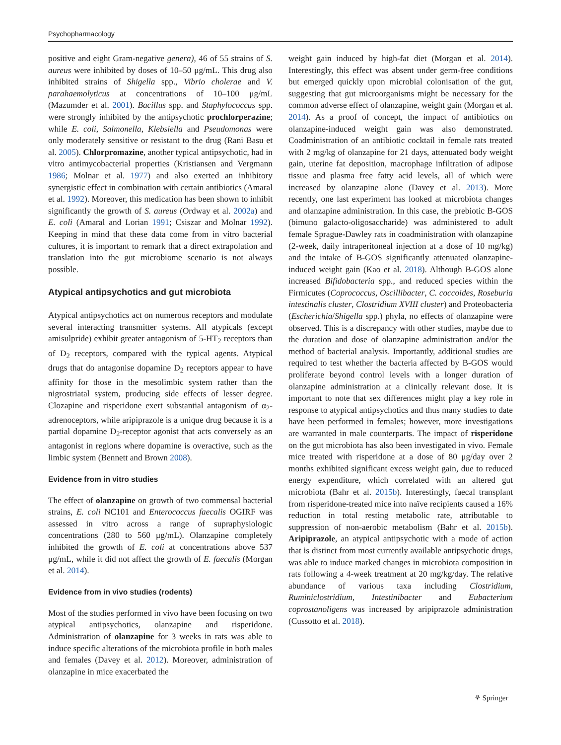Psychopharmacology
positive and eight Gram-negative genera), 46 of 55 strains of S. aureus were inhibited by doses of 10–50 μg/mL. This drug also inhibited strains of Shigella spp., Vibrio cholerae and V. parahaemolyticus at concentrations of 10–100 μg/mL (Mazumder et al. 2001). Bacillus spp. and Staphylococcus spp. were strongly inhibited by the antipsychotic prochlorperazine; while E. coli, Salmonella, Klebsiella and Pseudomonas were only moderately sensitive or resistant to the drug (Rani Basu et al. 2005). Chlorpromazine, another typical antipsychotic, had in vitro antimycobacterial properties (Kristiansen and Vergmann 1986; Molnar et al. 1977) and also exerted an inhibitory synergistic effect in combination with certain antibiotics (Amaral et al. 1992). Moreover, this medication has been shown to inhibit significantly the growth of S. aureus (Ordway et al. 2002a) and E. coli (Amaral and Lorian 1991; Csiszar and Molnar 1992). Keeping in mind that these data come from in vitro bacterial cultures, it is important to remark that a direct extrapolation and translation into the gut microbiome scenario is not always possible.
Atypical antipsychotics and gut microbiota
Atypical antipsychotics act on numerous receptors and modulate several interacting transmitter systems. All atypicals (except amisulpride) exhibit greater antagonism of 5-HT<sub>2</sub> receptors than of D<sub>2</sub> receptors, compared with the typical agents. Atypical drugs that do antagonise dopamine D<sub>2</sub> receptors appear to have affinity for those in the mesolimbic system rather than the nigrostriatal system, producing side effects of lesser degree. Clozapine and risperidone exert substantial antagonism of α<sub>2</sub>-adrenoceptors, while aripiprazole is a unique drug because it is a partial dopamine D<sub>2</sub>-receptor agonist that acts conversely as an antagonist in regions where dopamine is overactive, such as the limbic system (Bennett and Brown 2008).
Evidence from in vitro studies
The effect of olanzapine on growth of two commensal bacterial strains, E. coli NC101 and Enterococcus faecalis OGIRF was assessed in vitro across a range of supraphysiologic concentrations (280 to 560 μg/mL). Olanzapine completely inhibited the growth of E. coli at concentrations above 537 μg/mL, while it did not affect the growth of E. faecalis (Morgan et al. 2014).
Evidence from in vivo studies (rodents)
Most of the studies performed in vivo have been focusing on two atypical antipsychotics, olanzapine and risperidone. Administration of olanzapine for 3 weeks in rats was able to induce specific alterations of the microbiota profile in both males and females (Davey et al. 2012). Moreover, administration of olanzapine in mice exacerbated the
weight gain induced by high-fat diet (Morgan et al. 2014). Interestingly, this effect was absent under germ-free conditions but emerged quickly upon microbial colonisation of the gut, suggesting that gut microorganisms might be necessary for the common adverse effect of olanzapine, weight gain (Morgan et al. 2014). As a proof of concept, the impact of antibiotics on olanzapine-induced weight gain was also demonstrated. Coadministration of an antibiotic cocktail in female rats treated with 2 mg/kg of olanzapine for 21 days, attenuated body weight gain, uterine fat deposition, macrophage infiltration of adipose tissue and plasma free fatty acid levels, all of which were increased by olanzapine alone (Davey et al. 2013). More recently, one last experiment has looked at microbiota changes and olanzapine administration. In this case, the prebiotic B-GOS (bimuno galacto-oligosaccharide) was administered to adult female Sprague-Dawley rats in coadministration with olanzapine (2-week, daily intraperitoneal injection at a dose of 10 mg/kg) and the intake of B-GOS significantly attenuated olanzapine-induced weight gain (Kao et al. 2018). Although B-GOS alone increased Bifidobacteria spp., and reduced species within the Firmicutes (Coprococcus, Oscillibacter, C. coccoides, Roseburia intestinalis cluster, Clostridium XVIII cluster) and Proteobacteria (Escherichia/Shigella spp.) phyla, no effects of olanzapine were observed. This is a discrepancy with other studies, maybe due to the duration and dose of olanzapine administration and/or the method of bacterial analysis. Importantly, additional studies are required to test whether the bacteria affected by B-GOS would proliferate beyond control levels with a longer duration of olanzapine administration at a clinically relevant dose. It is important to note that sex differences might play a key role in response to atypical antipsychotics and thus many studies to date have been performed in females; however, more investigations are warranted in male counterparts. The impact of risperidone on the gut microbiota has also been investigated in vivo. Female mice treated with risperidone at a dose of 80 μg/day over 2 months exhibited significant excess weight gain, due to reduced energy expenditure, which correlated with an altered gut microbiota (Bahr et al. 2015b). Interestingly, faecal transplant from risperidone-treated mice into naïve recipients caused a 16% reduction in total resting metabolic rate, attributable to suppression of non-aerobic metabolism (Bahr et al. 2015b). Aripiprazole, an atypical antipsychotic with a mode of action that is distinct from most currently available antipsychotic drugs, was able to induce marked changes in microbiota composition in rats following a 4-week treatment at 20 mg/kg/day. The relative abundance of various taxa including Clostridium, Ruminiclostridium, Intestinibacter and Eubacterium coprostanoligens was increased by aripiprazole administration (Cussotto et al. 2018).
⚘ Springer